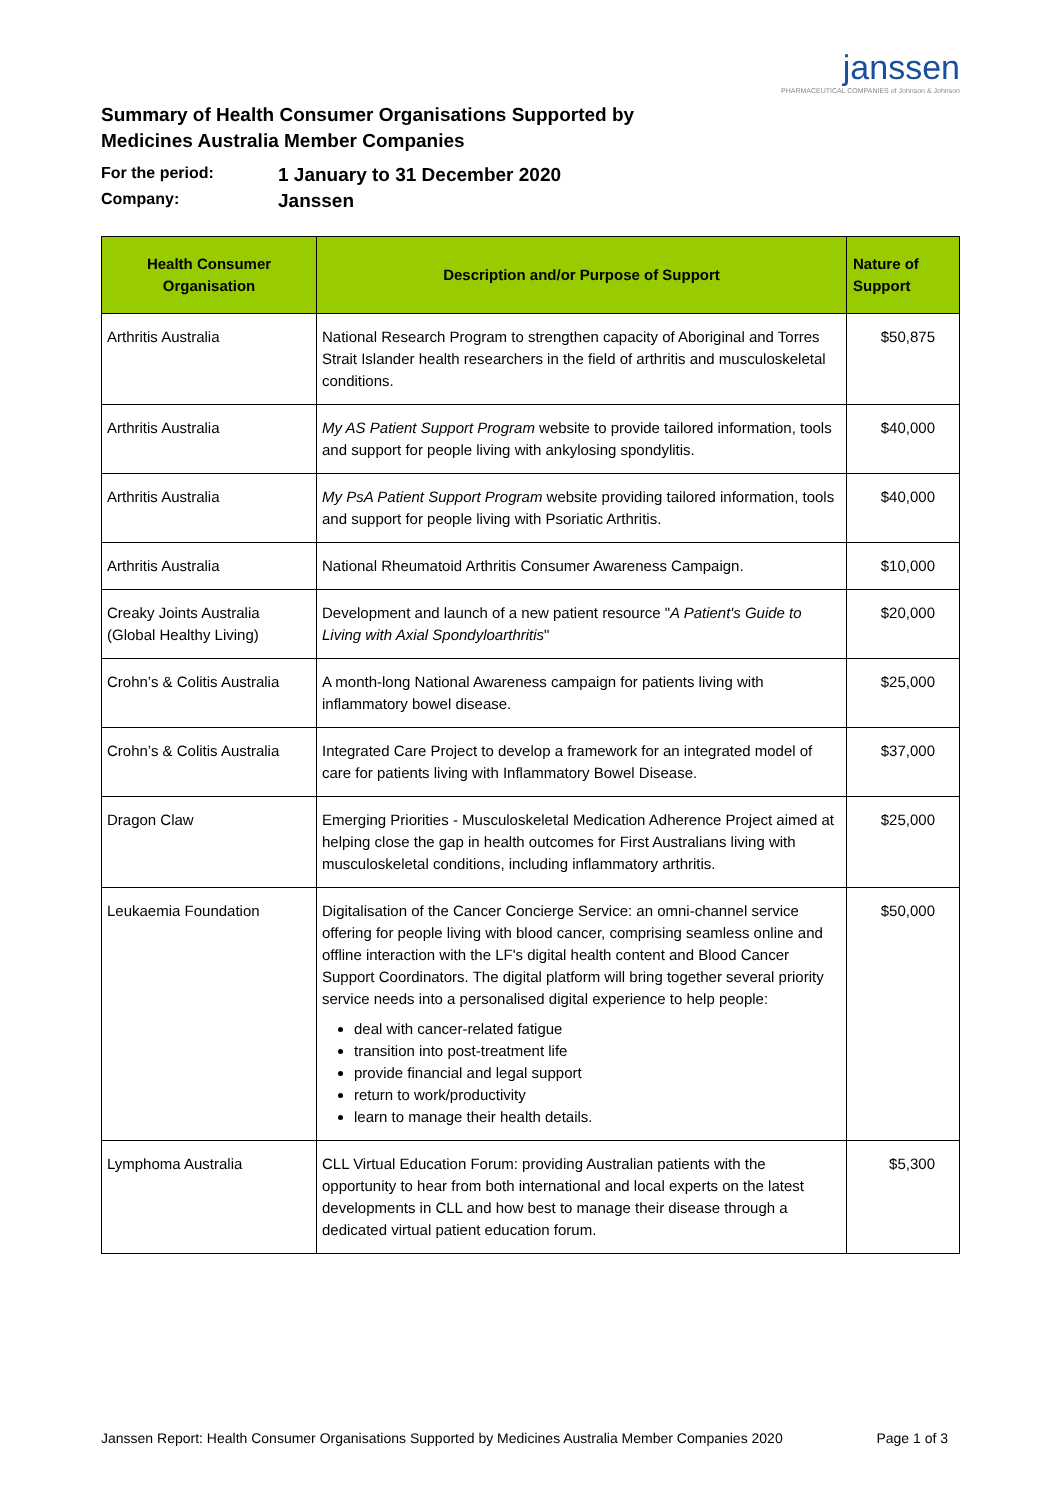Summary of Health Consumer Organisations Supported by
Medicines Australia Member Companies
janssen
PHARMACEUTICAL COMPANIES of Johnson & Johnson
For the period: 1 January to 31 December 2020
Company: Janssen
| Health Consumer Organisation | Description and/or Purpose of Support | Nature of Support |
| --- | --- | --- |
| Arthritis Australia | National Research Program to strengthen capacity of Aboriginal and Torres Strait Islander health researchers in the field of arthritis and musculoskeletal conditions. | $50,875 |
| Arthritis Australia | My AS Patient Support Program website to provide tailored information, tools and support for people living with ankylosing spondylitis. | $40,000 |
| Arthritis Australia | My PsA Patient Support Program website providing tailored information, tools and support for people living with Psoriatic Arthritis. | $40,000 |
| Arthritis Australia | National Rheumatoid Arthritis Consumer Awareness Campaign. | $10,000 |
| Creaky Joints Australia (Global Healthy Living) | Development and launch of a new patient resource " A Patient's Guide to Living with Axial Spondyloarthritis " | $20,000 |
| Crohn’s & Colitis Australia | A month-long National Awareness campaign for patients living with inflammatory bowel disease. | $25,000 |
| Crohn’s & Colitis Australia | Integrated Care Project to develop a framework for an integrated model of care for patients living with Inflammatory Bowel Disease. | $37,000 |
| Dragon Claw | Emerging Priorities - Musculoskeletal Medication Adherence Project aimed at helping close the gap in health outcomes for First Australians living with musculoskeletal conditions, including inflammatory arthritis. | $25,000 |
| Leukaemia Foundation | Digitalisation of the Cancer Concierge Service: an omni-channel service offering for people living with blood cancer, comprising seamless online and offline interaction with the LF's digital health content and Blood Cancer Support Coordinators. The digital platform will bring together several priority service needs into a personalised digital experience to help people: deal with cancer-related fatigue transition into post-treatment life provide financial and legal support return to work/productivity learn to manage their health details. | $50,000 |
| Lymphoma Australia | CLL Virtual Education Forum: providing Australian patients with the opportunity to hear from both international and local experts on the latest developments in CLL and how best to manage their disease through a dedicated virtual patient education forum. | $5,300 |
Janssen Report: Health Consumer Organisations Supported by Medicines Australia Member Companies 2020 Page 1 of 3